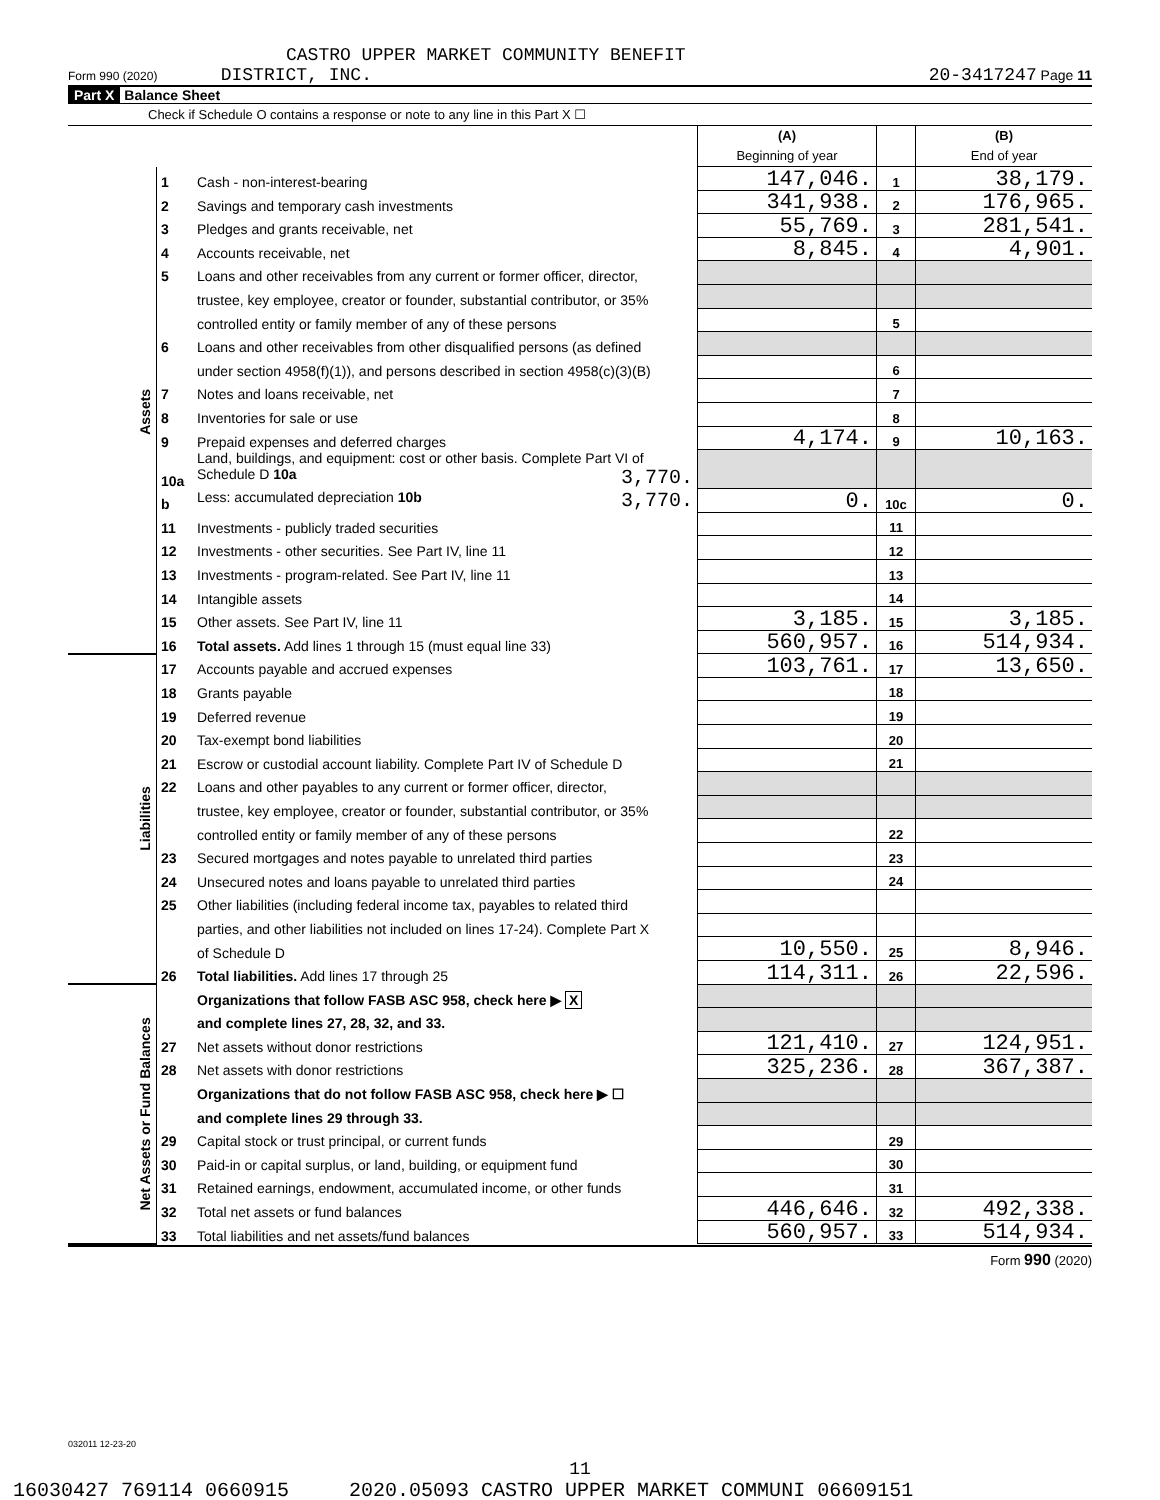CASTRO UPPER MARKET COMMUNITY BENEFIT
Form 990 (2020) DISTRICT, INC. 20-3417247 Page 11
Part X Balance Sheet
Check if Schedule O contains a response or note to any line in this Part X ☐
| | | | (A) Beginning of year | | (B) End of year |
| Assets | 1 | Cash - non-interest-bearing | 147,046. | 1 | 38,179. |
| | 2 | Savings and temporary cash investments | 341,938. | 2 | 176,965. |
| | 3 | Pledges and grants receivable, net | 55,769. | 3 | 281,541. |
| | 4 | Accounts receivable, net | 8,845. | 4 | 4,901. |
| | 5 | Loans and other receivables from any current or former officer, director, | | | |
| | | trustee, key employee, creator or founder, substantial contributor, or 35% | | | |
| | | controlled entity or family member of any of these persons | | 5 | |
| | 6 | Loans and other receivables from other disqualified persons (as defined | | | |
| | | under section 4958(f)(1)), and persons described in section 4958(c)(3)(B) | | 6 | |
| | 7 | Notes and loans receivable, net | | 7 | |
| | 8 | Inventories for sale or use | | 8 | |
| | 9 | Prepaid expenses and deferred charges | 4,174. | 9 | 10,163. |
| | 10a | Land, buildings, and equipment: cost or other basis. Complete Part VI of Schedule D 10a 3,770. | | | |
| | b | Less: accumulated depreciation 10b 3,770. | 0. | 10c | 0. |
| | 11 | Investments - publicly traded securities | | 11 | |
| | 12 | Investments - other securities. See Part IV, line 11 | | 12 | |
| | 13 | Investments - program-related. See Part IV, line 11 | | 13 | |
| | 14 | Intangible assets | | 14 | |
| | 15 | Other assets. See Part IV, line 11 | 3,185. | 15 | 3,185. |
| | 16 | Total assets. Add lines 1 through 15 (must equal line 33) | 560,957. | 16 | 514,934. |
| Liabilities | 17 | Accounts payable and accrued expenses | 103,761. | 17 | 13,650. |
| | 18 | Grants payable | | 18 | |
| | 19 | Deferred revenue | | 19 | |
| | 20 | Tax-exempt bond liabilities | | 20 | |
| | 21 | Escrow or custodial account liability. Complete Part IV of Schedule D | | 21 | |
| | 22 | Loans and other payables to any current or former officer, director, | | | |
| | | trustee, key employee, creator or founder, substantial contributor, or 35% | | | |
| | | controlled entity or family member of any of these persons | | 22 | |
| | 23 | Secured mortgages and notes payable to unrelated third parties | | 23 | |
| | 24 | Unsecured notes and loans payable to unrelated third parties | | 24 | |
| | 25 | Other liabilities (including federal income tax, payables to related third | | | |
| | | parties, and other liabilities not included on lines 17-24). Complete Part X | | | |
| | | of Schedule D | 10,550. | 25 | 8,946. |
| | 26 | Total liabilities. Add lines 17 through 25 | 114,311. | 26 | 22,596. |
| Net Assets or Fund Balances | | Organizations that follow FASB ASC 958, check here ▶ X | | | |
| | | and complete lines 27, 28, 32, and 33. | | | |
| | 27 | Net assets without donor restrictions | 121,410. | 27 | 124,951. |
| | 28 | Net assets with donor restrictions | 325,236. | 28 | 367,387. |
| | | Organizations that do not follow FASB ASC 958, check here ▶ ☐ | | | |
| | | and complete lines 29 through 33. | | | |
| | 29 | Capital stock or trust principal, or current funds | | 29 | |
| | 30 | Paid-in or capital surplus, or land, building, or equipment fund | | 30 | |
| | 31 | Retained earnings, endowment, accumulated income, or other funds | | 31 | |
| | 32 | Total net assets or fund balances | 446,646. | 32 | 492,338. |
| | 33 | Total liabilities and net assets/fund balances | 560,957. | 33 | 514,934. |
Form 990 (2020)
032011 12-23-20
11
16030427 769114 0660915 2020.05093 CASTRO UPPER MARKET COMMUNI 06609151